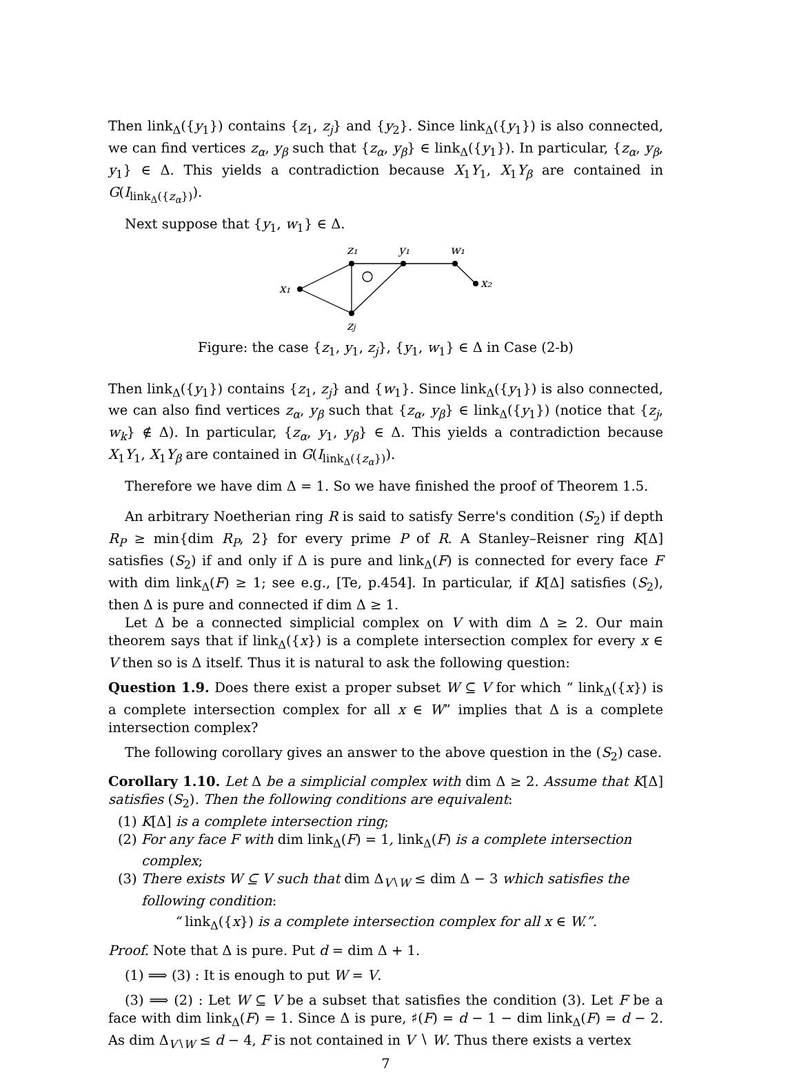Then link<sub>Δ</sub>({y<sub>1</sub>}) contains {z<sub>1</sub>, z<sub>j</sub>} and {y<sub>2</sub>}. Since link<sub>Δ</sub>({y<sub>1</sub>}) is also connected, we can find vertices z<sub>α</sub>, y<sub>β</sub> such that {z<sub>α</sub>, y<sub>β</sub>} ∈ link<sub>Δ</sub>({y<sub>1</sub>}). In particular, {z<sub>α</sub>, y<sub>β</sub>, y<sub>1</sub>} ∈ Δ. This yields a contradiction because X<sub>1</sub>Y<sub>1</sub>, X<sub>1</sub>Y<sub>β</sub> are contained in G(I<sub>link<sub>Δ</sub>({z<sub>α</sub>})</sub>).
Next suppose that {y<sub>1</sub>, w<sub>1</sub>} ∈ Δ.
z₁
y₁
w₁
x₁
x₂
zj
Figure: the case {z<sub>1</sub>, y<sub>1</sub>, z<sub>j</sub>}, {y<sub>1</sub>, w<sub>1</sub>} ∈ Δ in Case (2-b)
Then link<sub>Δ</sub>({y<sub>1</sub>}) contains {z<sub>1</sub>, z<sub>j</sub>} and {w<sub>1</sub>}. Since link<sub>Δ</sub>({y<sub>1</sub>}) is also connected, we can also find vertices z<sub>α</sub>, y<sub>β</sub> such that {z<sub>α</sub>, y<sub>β</sub>} ∈ link<sub>Δ</sub>({y<sub>1</sub>}) (notice that {z<sub>j</sub>, w<sub>k</sub>} ∉ Δ). In particular, {z<sub>α</sub>, y<sub>1</sub>, y<sub>β</sub>} ∈ Δ. This yields a contradiction because X<sub>1</sub>Y<sub>1</sub>, X<sub>1</sub>Y<sub>β</sub> are contained in G(I<sub>link<sub>Δ</sub>({z<sub>α</sub>})</sub>).
Therefore we have dim Δ = 1. So we have finished the proof of Theorem 1.5.
An arbitrary Noetherian ring R is said to satisfy Serre's condition (S<sub>2</sub>) if depth R<sub>P</sub> ≥ min{dim R<sub>P</sub>, 2} for every prime P of R. A Stanley–Reisner ring K[Δ] satisfies (S<sub>2</sub>) if and only if Δ is pure and link<sub>Δ</sub>(F) is connected for every face F with dim link<sub>Δ</sub>(F) ≥ 1; see e.g., [Te, p.454]. In particular, if K[Δ] satisfies (S<sub>2</sub>), then Δ is pure and connected if dim Δ ≥ 1.
Let Δ be a connected simplicial complex on V with dim Δ ≥ 2. Our main theorem says that if link<sub>Δ</sub>({x}) is a complete intersection complex for every x ∈ V then so is Δ itself. Thus it is natural to ask the following question:
Question 1.9. Does there exist a proper subset W ⊆ V for which “ link<sub>Δ</sub>({x}) is a complete intersection complex for all x ∈ W” implies that Δ is a complete intersection complex?
The following corollary gives an answer to the above question in the (S<sub>2</sub>) case.
Corollary 1.10. Let Δ be a simplicial complex with dim Δ ≥ 2. Assume that K[Δ] satisfies (S<sub>2</sub>). Then the following conditions are equivalent:
(1) K[Δ] is a complete intersection ring;
(2) For any face F with dim link<sub>Δ</sub>(F) = 1, link<sub>Δ</sub>(F) is a complete intersection complex;
(3) There exists W ⊆ V such that dim Δ<sub>V∖W</sub> ≤ dim Δ − 3 which satisfies the following condition:
“ link<sub>Δ</sub>({x}) is a complete intersection complex for all x ∈ W.”.
Proof. Note that Δ is pure. Put d = dim Δ + 1.
(1) ⟹ (3) : It is enough to put W = V.
(3) ⟹ (2) : Let W ⊆ V be a subset that satisfies the condition (3). Let F be a face with dim link<sub>Δ</sub>(F) = 1. Since Δ is pure, ♯(F) = d − 1 − dim link<sub>Δ</sub>(F) = d − 2. As dim Δ<sub>V∖W</sub> ≤ d − 4, F is not contained in V ∖ W. Thus there exists a vertex
7